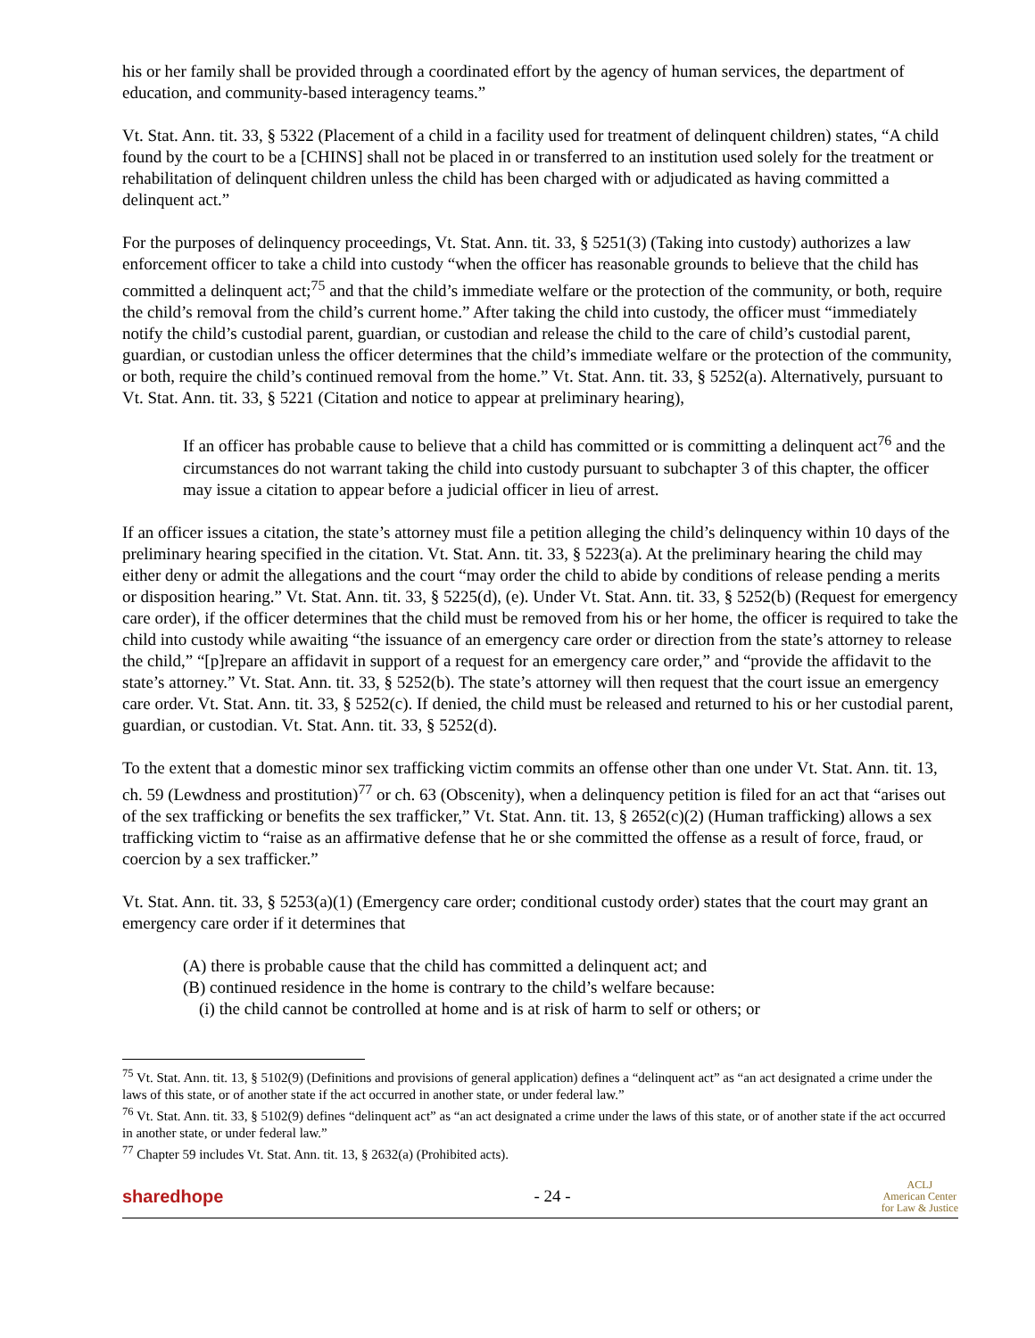his or her family shall be provided through a coordinated effort by the agency of human services, the department of education, and community-based interagency teams.”
Vt. Stat. Ann. tit. 33, § 5322 (Placement of a child in a facility used for treatment of delinquent children) states, “A child found by the court to be a [CHINS] shall not be placed in or transferred to an institution used solely for the treatment or rehabilitation of delinquent children unless the child has been charged with or adjudicated as having committed a delinquent act.”
For the purposes of delinquency proceedings, Vt. Stat. Ann. tit. 33, § 5251(3) (Taking into custody) authorizes a law enforcement officer to take a child into custody “when the officer has reasonable grounds to believe that the child has committed a delinquent act;<sup>75</sup> and that the child’s immediate welfare or the protection of the community, or both, require the child’s removal from the child’s current home.” After taking the child into custody, the officer must “immediately notify the child’s custodial parent, guardian, or custodian and release the child to the care of child’s custodial parent, guardian, or custodian unless the officer determines that the child’s immediate welfare or the protection of the community, or both, require the child’s continued removal from the home.” Vt. Stat. Ann. tit. 33, § 5252(a). Alternatively, pursuant to Vt. Stat. Ann. tit. 33, § 5221 (Citation and notice to appear at preliminary hearing),
If an officer has probable cause to believe that a child has committed or is committing a delinquent act<sup>76</sup> and the circumstances do not warrant taking the child into custody pursuant to subchapter 3 of this chapter, the officer may issue a citation to appear before a judicial officer in lieu of arrest.
If an officer issues a citation, the state’s attorney must file a petition alleging the child’s delinquency within 10 days of the preliminary hearing specified in the citation. Vt. Stat. Ann. tit. 33, § 5223(a). At the preliminary hearing the child may either deny or admit the allegations and the court “may order the child to abide by conditions of release pending a merits or disposition hearing.” Vt. Stat. Ann. tit. 33, § 5225(d), (e). Under Vt. Stat. Ann. tit. 33, § 5252(b) (Request for emergency care order), if the officer determines that the child must be removed from his or her home, the officer is required to take the child into custody while awaiting “the issuance of an emergency care order or direction from the state’s attorney to release the child,” “[p]repare an affidavit in support of a request for an emergency care order,” and “provide the affidavit to the state’s attorney.” Vt. Stat. Ann. tit. 33, § 5252(b). The state’s attorney will then request that the court issue an emergency care order. Vt. Stat. Ann. tit. 33, § 5252(c). If denied, the child must be released and returned to his or her custodial parent, guardian, or custodian. Vt. Stat. Ann. tit. 33, § 5252(d).
To the extent that a domestic minor sex trafficking victim commits an offense other than one under Vt. Stat. Ann. tit. 13, ch. 59 (Lewdness and prostitution)<sup>77</sup> or ch. 63 (Obscenity), when a delinquency petition is filed for an act that “arises out of the sex trafficking or benefits the sex trafficker,” Vt. Stat. Ann. tit. 13, § 2652(c)(2) (Human trafficking) allows a sex trafficking victim to “raise as an affirmative defense that he or she committed the offense as a result of force, fraud, or coercion by a sex trafficker.”
Vt. Stat. Ann. tit. 33, § 5253(a)(1) (Emergency care order; conditional custody order) states that the court may grant an emergency care order if it determines that
(A) there is probable cause that the child has committed a delinquent act; and
(B) continued residence in the home is contrary to the child’s welfare because:
(i) the child cannot be controlled at home and is at risk of harm to self or others; or
<sup>75</sup> Vt. Stat. Ann. tit. 13, § 5102(9) (Definitions and provisions of general application) defines a “delinquent act” as “an act designated a crime under the laws of this state, or of another state if the act occurred in another state, or under federal law.”
<sup>76</sup> Vt. Stat. Ann. tit. 33, § 5102(9) defines “delinquent act” as “an act designated a crime under the laws of this state, or of another state if the act occurred in another state, or under federal law.”
<sup>77</sup> Chapter 59 includes Vt. Stat. Ann. tit. 13, § 2632(a) (Prohibited acts).
sharedhope - 24 - ACLJ
American Center
for Law & Justice